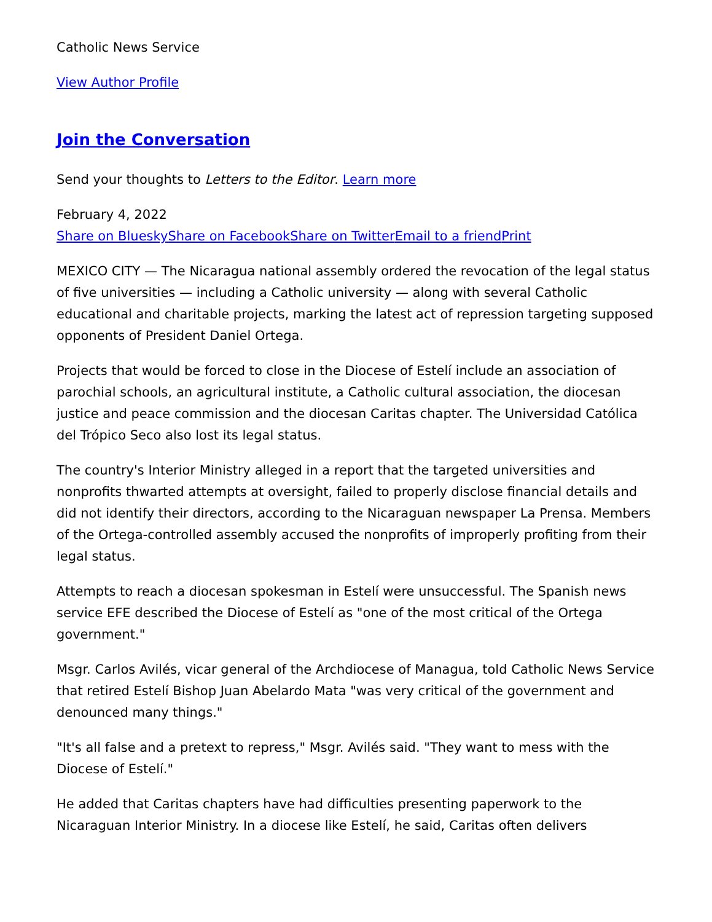Catholic News Service
View Author Profile
Join the Conversation
Send your thoughts to Letters to the Editor. Learn more
February 4, 2022
Share on Bluesky Share on Facebook Share on Twitter Email to a friend Print
MEXICO CITY — The Nicaragua national assembly ordered the revocation of the legal status of five universities — including a Catholic university — along with several Catholic educational and charitable projects, marking the latest act of repression targeting supposed opponents of President Daniel Ortega.
Projects that would be forced to close in the Diocese of Estelí include an association of parochial schools, an agricultural institute, a Catholic cultural association, the diocesan justice and peace commission and the diocesan Caritas chapter. The Universidad Católica del Trópico Seco also lost its legal status.
The country's Interior Ministry alleged in a report that the targeted universities and nonprofits thwarted attempts at oversight, failed to properly disclose financial details and did not identify their directors, according to the Nicaraguan newspaper La Prensa. Members of the Ortega-controlled assembly accused the nonprofits of improperly profiting from their legal status.
Attempts to reach a diocesan spokesman in Estelí were unsuccessful. The Spanish news service EFE described the Diocese of Estelí as "one of the most critical of the Ortega government."
Msgr. Carlos Avilés, vicar general of the Archdiocese of Managua, told Catholic News Service that retired Estelí Bishop Juan Abelardo Mata "was very critical of the government and denounced many things."
"It's all false and a pretext to repress," Msgr. Avilés said. "They want to mess with the Diocese of Estelí."
He added that Caritas chapters have had difficulties presenting paperwork to the Nicaraguan Interior Ministry. In a diocese like Estelí, he said, Caritas often delivers